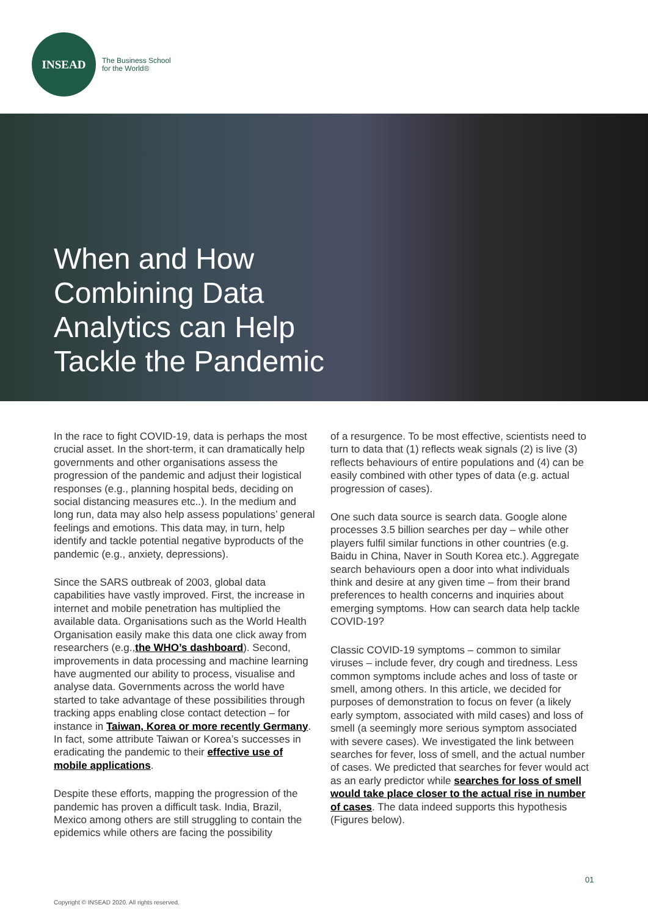INSEAD
The Business School
for the World®
When and How Combining Data Analytics can Help Tackle the Pandemic
In the race to fight COVID-19, data is perhaps the most crucial asset. In the short-term, it can dramatically help governments and other organisations assess the progression of the pandemic and adjust their logistical responses (e.g., planning hospital beds, deciding on social distancing measures etc..). In the medium and long run, data may also help assess populations’ general feelings and emotions. This data may, in turn, help identify and tackle potential negative byproducts of the pandemic (e.g., anxiety, depressions).
Since the SARS outbreak of 2003, global data capabilities have vastly improved. First, the increase in internet and mobile penetration has multiplied the available data. Organisations such as the World Health Organisation easily make this data one click away from researchers (e.g.,the WHO’s dashboard). Second, improvements in data processing and machine learning have augmented our ability to process, visualise and analyse data. Governments across the world have started to take advantage of these possibilities through tracking apps enabling close contact detection – for instance in Taiwan, Korea or more recently Germany. In fact, some attribute Taiwan or Korea’s successes in eradicating the pandemic to their effective use of mobile applications.
Despite these efforts, mapping the progression of the pandemic has proven a difficult task. India, Brazil, Mexico among others are still struggling to contain the epidemics while others are facing the possibility
of a resurgence. To be most effective, scientists need to turn to data that (1) reflects weak signals (2) is live (3) reflects behaviours of entire populations and (4) can be easily combined with other types of data (e.g. actual progression of cases).
One such data source is search data. Google alone processes 3.5 billion searches per day – while other players fulfil similar functions in other countries (e.g. Baidu in China, Naver in South Korea etc.). Aggregate search behaviours open a door into what individuals think and desire at any given time – from their brand preferences to health concerns and inquiries about emerging symptoms. How can search data help tackle COVID-19?
Classic COVID-19 symptoms – common to similar viruses – include fever, dry cough and tiredness. Less common symptoms include aches and loss of taste or smell, among others. In this article, we decided for purposes of demonstration to focus on fever (a likely early symptom, associated with mild cases) and loss of smell (a seemingly more serious symptom associated with severe cases). We investigated the link between searches for fever, loss of smell, and the actual number of cases. We predicted that searches for fever would act as an early predictor while searches for loss of smell would take place closer to the actual rise in number of cases. The data indeed supports this hypothesis (Figures below).
01
Copyright © INSEAD 2020. All rights reserved.